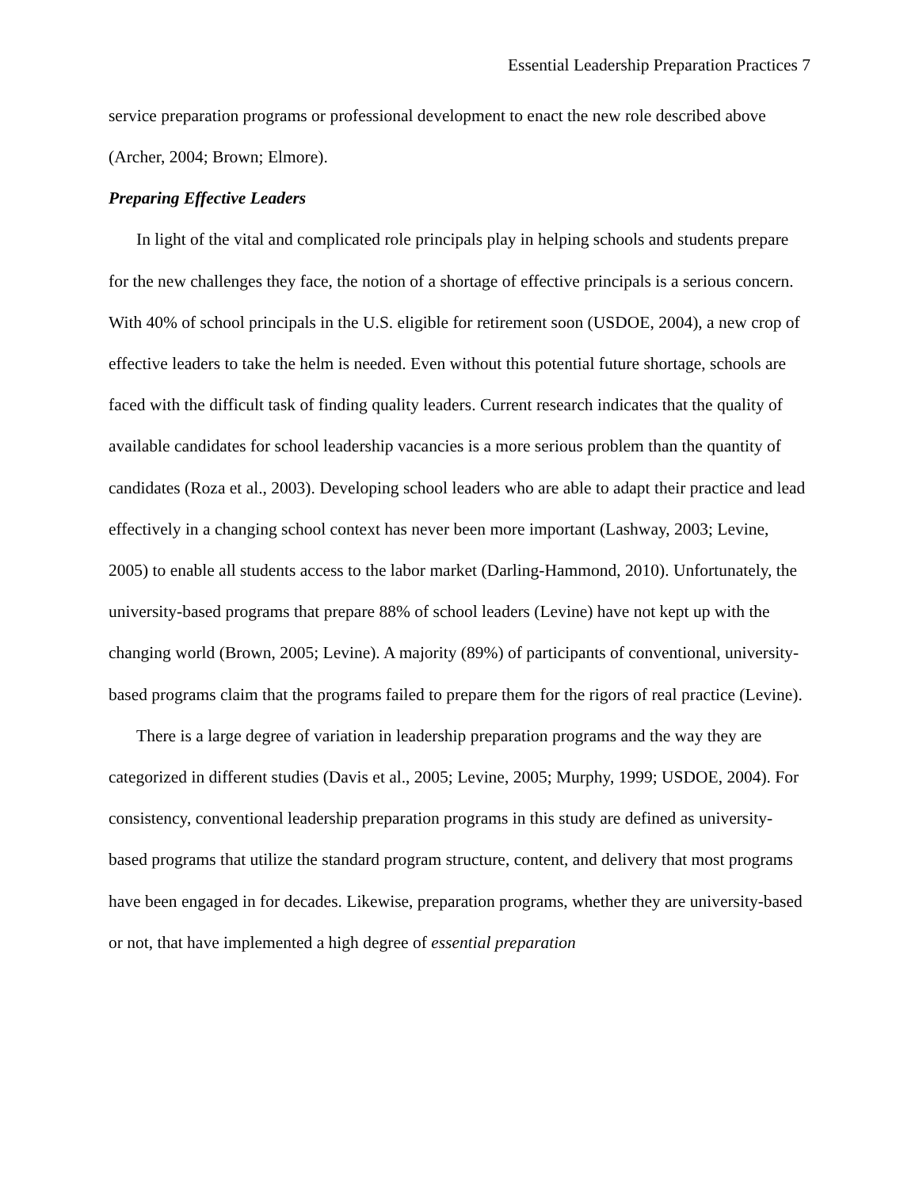Essential Leadership Preparation Practices 7
service preparation programs or professional development to enact the new role described above (Archer, 2004; Brown; Elmore).
Preparing Effective Leaders
In light of the vital and complicated role principals play in helping schools and students prepare for the new challenges they face, the notion of a shortage of effective principals is a serious concern. With 40% of school principals in the U.S. eligible for retirement soon (USDOE, 2004), a new crop of effective leaders to take the helm is needed. Even without this potential future shortage, schools are faced with the difficult task of finding quality leaders. Current research indicates that the quality of available candidates for school leadership vacancies is a more serious problem than the quantity of candidates (Roza et al., 2003). Developing school leaders who are able to adapt their practice and lead effectively in a changing school context has never been more important (Lashway, 2003; Levine, 2005) to enable all students access to the labor market (Darling-Hammond, 2010). Unfortunately, the university-based programs that prepare 88% of school leaders (Levine) have not kept up with the changing world (Brown, 2005; Levine). A majority (89%) of participants of conventional, university-based programs claim that the programs failed to prepare them for the rigors of real practice (Levine).
There is a large degree of variation in leadership preparation programs and the way they are categorized in different studies (Davis et al., 2005; Levine, 2005; Murphy, 1999; USDOE, 2004). For consistency, conventional leadership preparation programs in this study are defined as university-based programs that utilize the standard program structure, content, and delivery that most programs have been engaged in for decades. Likewise, preparation programs, whether they are university-based or not, that have implemented a high degree of essential preparation